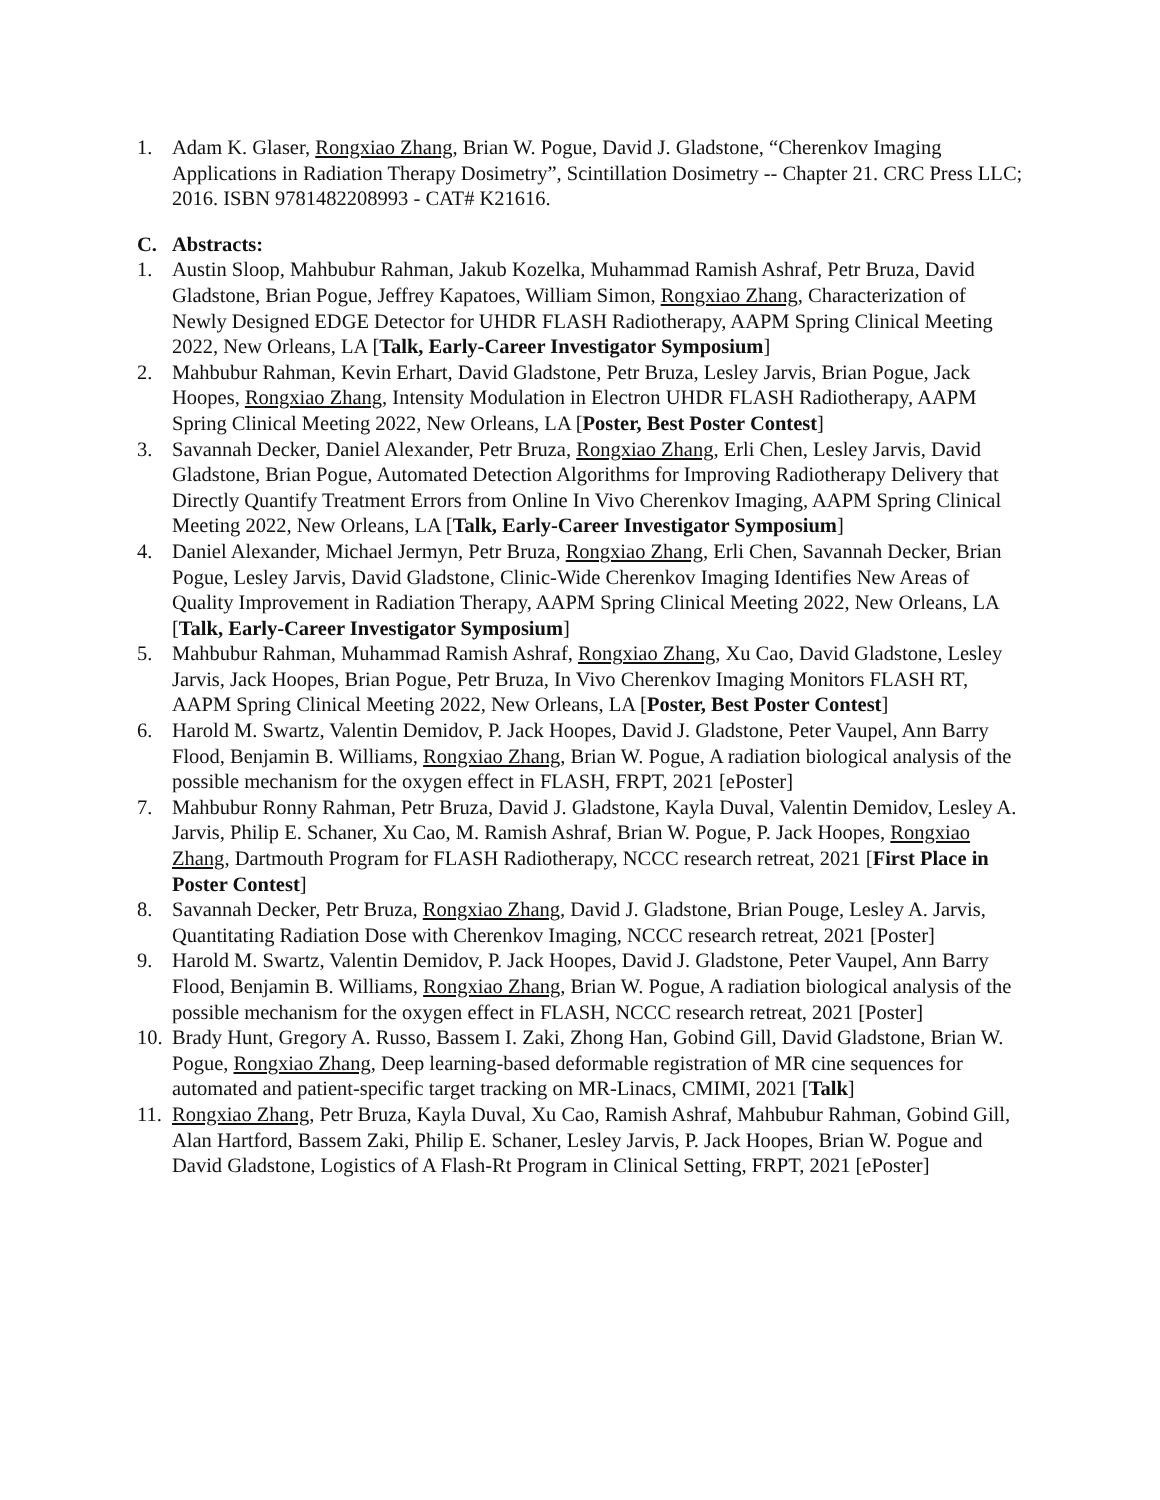1. Adam K. Glaser, Rongxiao Zhang, Brian W. Pogue, David J. Gladstone, “Cherenkov Imaging Applications in Radiation Therapy Dosimetry”, Scintillation Dosimetry -- Chapter 21. CRC Press LLC; 2016. ISBN 9781482208993 - CAT# K21616.
C. Abstracts:
1. Austin Sloop, Mahbubur Rahman, Jakub Kozelka, Muhammad Ramish Ashraf, Petr Bruza, David Gladstone, Brian Pogue, Jeffrey Kapatoes, William Simon, Rongxiao Zhang, Characterization of Newly Designed EDGE Detector for UHDR FLASH Radiotherapy, AAPM Spring Clinical Meeting 2022, New Orleans, LA [Talk, Early-Career Investigator Symposium]
2. Mahbubur Rahman, Kevin Erhart, David Gladstone, Petr Bruza, Lesley Jarvis, Brian Pogue, Jack Hoopes, Rongxiao Zhang, Intensity Modulation in Electron UHDR FLASH Radiotherapy, AAPM Spring Clinical Meeting 2022, New Orleans, LA [Poster, Best Poster Contest]
3. Savannah Decker, Daniel Alexander, Petr Bruza, Rongxiao Zhang, Erli Chen, Lesley Jarvis, David Gladstone, Brian Pogue, Automated Detection Algorithms for Improving Radiotherapy Delivery that Directly Quantify Treatment Errors from Online In Vivo Cherenkov Imaging, AAPM Spring Clinical Meeting 2022, New Orleans, LA [Talk, Early-Career Investigator Symposium]
4. Daniel Alexander, Michael Jermyn, Petr Bruza, Rongxiao Zhang, Erli Chen, Savannah Decker, Brian Pogue, Lesley Jarvis, David Gladstone, Clinic-Wide Cherenkov Imaging Identifies New Areas of Quality Improvement in Radiation Therapy, AAPM Spring Clinical Meeting 2022, New Orleans, LA [Talk, Early-Career Investigator Symposium]
5. Mahbubur Rahman, Muhammad Ramish Ashraf, Rongxiao Zhang, Xu Cao, David Gladstone, Lesley Jarvis, Jack Hoopes, Brian Pogue, Petr Bruza, In Vivo Cherenkov Imaging Monitors FLASH RT, AAPM Spring Clinical Meeting 2022, New Orleans, LA [Poster, Best Poster Contest]
6. Harold M. Swartz, Valentin Demidov, P. Jack Hoopes, David J. Gladstone, Peter Vaupel, Ann Barry Flood, Benjamin B. Williams, Rongxiao Zhang, Brian W. Pogue, A radiation biological analysis of the possible mechanism for the oxygen effect in FLASH, FRPT, 2021 [ePoster]
7. Mahbubur Ronny Rahman, Petr Bruza, David J. Gladstone, Kayla Duval, Valentin Demidov, Lesley A. Jarvis, Philip E. Schaner, Xu Cao, M. Ramish Ashraf, Brian W. Pogue, P. Jack Hoopes, Rongxiao Zhang, Dartmouth Program for FLASH Radiotherapy, NCCC research retreat, 2021 [First Place in Poster Contest]
8. Savannah Decker, Petr Bruza, Rongxiao Zhang, David J. Gladstone, Brian Pouge, Lesley A. Jarvis, Quantitating Radiation Dose with Cherenkov Imaging, NCCC research retreat, 2021 [Poster]
9. Harold M. Swartz, Valentin Demidov, P. Jack Hoopes, David J. Gladstone, Peter Vaupel, Ann Barry Flood, Benjamin B. Williams, Rongxiao Zhang, Brian W. Pogue, A radiation biological analysis of the possible mechanism for the oxygen effect in FLASH, NCCC research retreat, 2021 [Poster]
10. Brady Hunt, Gregory A. Russo, Bassem I. Zaki, Zhong Han, Gobind Gill, David Gladstone, Brian W. Pogue, Rongxiao Zhang, Deep learning-based deformable registration of MR cine sequences for automated and patient-specific target tracking on MR-Linacs, CMIMI, 2021 [Talk]
11. Rongxiao Zhang, Petr Bruza, Kayla Duval, Xu Cao, Ramish Ashraf, Mahbubur Rahman, Gobind Gill, Alan Hartford, Bassem Zaki, Philip E. Schaner, Lesley Jarvis, P. Jack Hoopes, Brian W. Pogue and David Gladstone, Logistics of A Flash-Rt Program in Clinical Setting, FRPT, 2021 [ePoster]